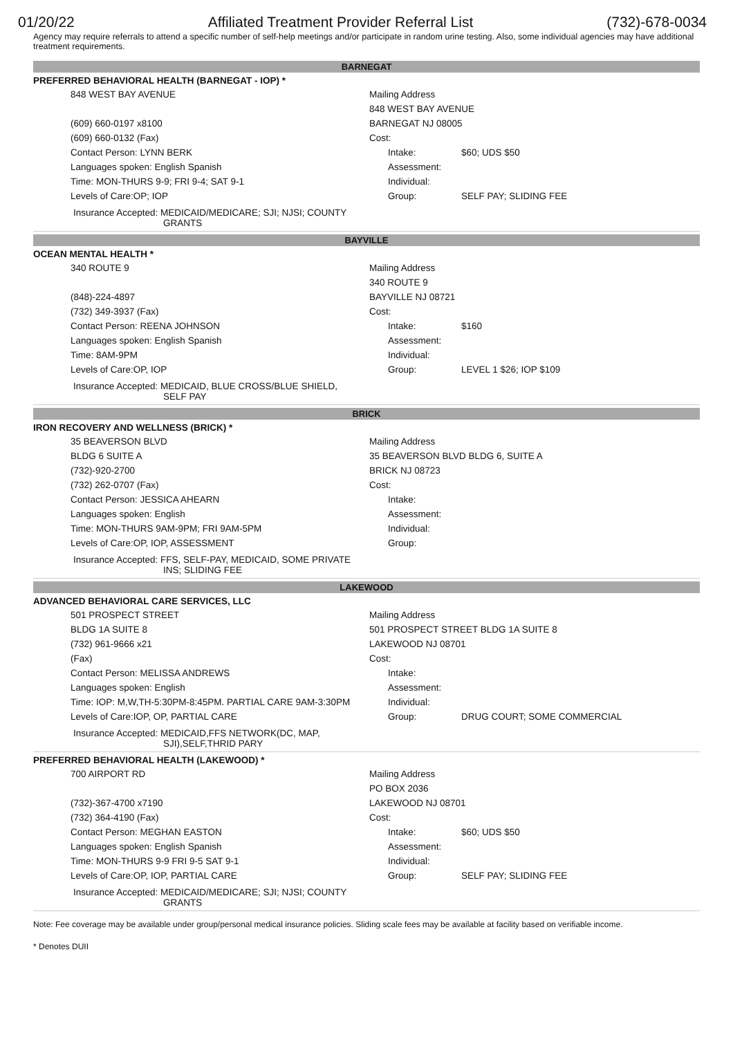01/20/22 Affiliated Treatment Provider Referral List (732)-678-0034
Agency may require referrals to attend a specific number of self-help meetings and/or participate in random urine testing. Also, some individual agencies may have additional treatment requirements.
BARNEGAT
PREFERRED BEHAVIORAL HEALTH (BARNEGAT - IOP) *
| 848 WEST BAY AVENUE | Mailing Address | |
| | 848 WEST BAY AVENUE | |
| (609) 660-0197 x8100 | BARNEGAT NJ 08005 | |
| (609) 660-0132 (Fax) | Cost: | |
| Contact Person: LYNN BERK | Intake: | $60; UDS $50 |
| Languages spoken: English Spanish | Assessment: | |
| Time: MON-THURS 9-9; FRI 9-4; SAT 9-1 | Individual: | |
| Levels of Care:OP; IOP | Group: | SELF PAY; SLIDING FEE |
Insurance Accepted: MEDICAID/MEDICARE; SJI; NJSI; COUNTY
GRANTS
BAYVILLE
OCEAN MENTAL HEALTH *
| 340 ROUTE 9 | Mailing Address | |
| | 340 ROUTE 9 | |
| (848)-224-4897 | BAYVILLE NJ 08721 | |
| (732) 349-3937 (Fax) | Cost: | |
| Contact Person: REENA JOHNSON | Intake: | $160 |
| Languages spoken: English Spanish | Assessment: | |
| Time: 8AM-9PM | Individual: | |
| Levels of Care:OP, IOP | Group: | LEVEL 1 $26; IOP $109 |
Insurance Accepted: MEDICAID, BLUE CROSS/BLUE SHIELD,
SELF PAY
BRICK
IRON RECOVERY AND WELLNESS (BRICK) *
| 35 BEAVERSON BLVD | Mailing Address | |
| BLDG 6 SUITE A | 35 BEAVERSON BLVD BLDG 6, SUITE A | |
| (732)-920-2700 | BRICK NJ 08723 | |
| (732) 262-0707 (Fax) | Cost: | |
| Contact Person: JESSICA AHEARN | Intake: | |
| Languages spoken: English | Assessment: | |
| Time: MON-THURS 9AM-9PM; FRI 9AM-5PM | Individual: | |
| Levels of Care:OP, IOP, ASSESSMENT | Group: | |
Insurance Accepted: FFS, SELF-PAY, MEDICAID, SOME PRIVATE
INS; SLIDING FEE
LAKEWOOD
ADVANCED BEHAVIORAL CARE SERVICES, LLC
| 501 PROSPECT STREET | Mailing Address | |
| BLDG 1A SUITE 8 | 501 PROSPECT STREET BLDG 1A SUITE 8 | |
| (732) 961-9666 x21 | LAKEWOOD NJ 08701 | |
| (Fax) | Cost: | |
| Contact Person: MELISSA ANDREWS | Intake: | |
| Languages spoken: English | Assessment: | |
| Time: IOP: M,W,TH-5:30PM-8:45PM. PARTIAL CARE 9AM-3:30PM | Individual: | |
| Levels of Care:IOP, OP, PARTIAL CARE | Group: | DRUG COURT; SOME COMMERCIAL |
Insurance Accepted: MEDICAID,FFS NETWORK(DC, MAP,
SJI),SELF,THRID PARY
PREFERRED BEHAVIORAL HEALTH (LAKEWOOD) *
| 700 AIRPORT RD | Mailing Address | |
| | PO BOX 2036 | |
| (732)-367-4700 x7190 | LAKEWOOD NJ 08701 | |
| (732) 364-4190 (Fax) | Cost: | |
| Contact Person: MEGHAN EASTON | Intake: | $60; UDS $50 |
| Languages spoken: English Spanish | Assessment: | |
| Time: MON-THURS 9-9 FRI 9-5 SAT 9-1 | Individual: | |
| Levels of Care:OP, IOP, PARTIAL CARE | Group: | SELF PAY; SLIDING FEE |
Insurance Accepted: MEDICAID/MEDICARE; SJI; NJSI; COUNTY
GRANTS
Note: Fee coverage may be available under group/personal medical insurance policies. Sliding scale fees may be available at facility based on verifiable income.
* Denotes DUII